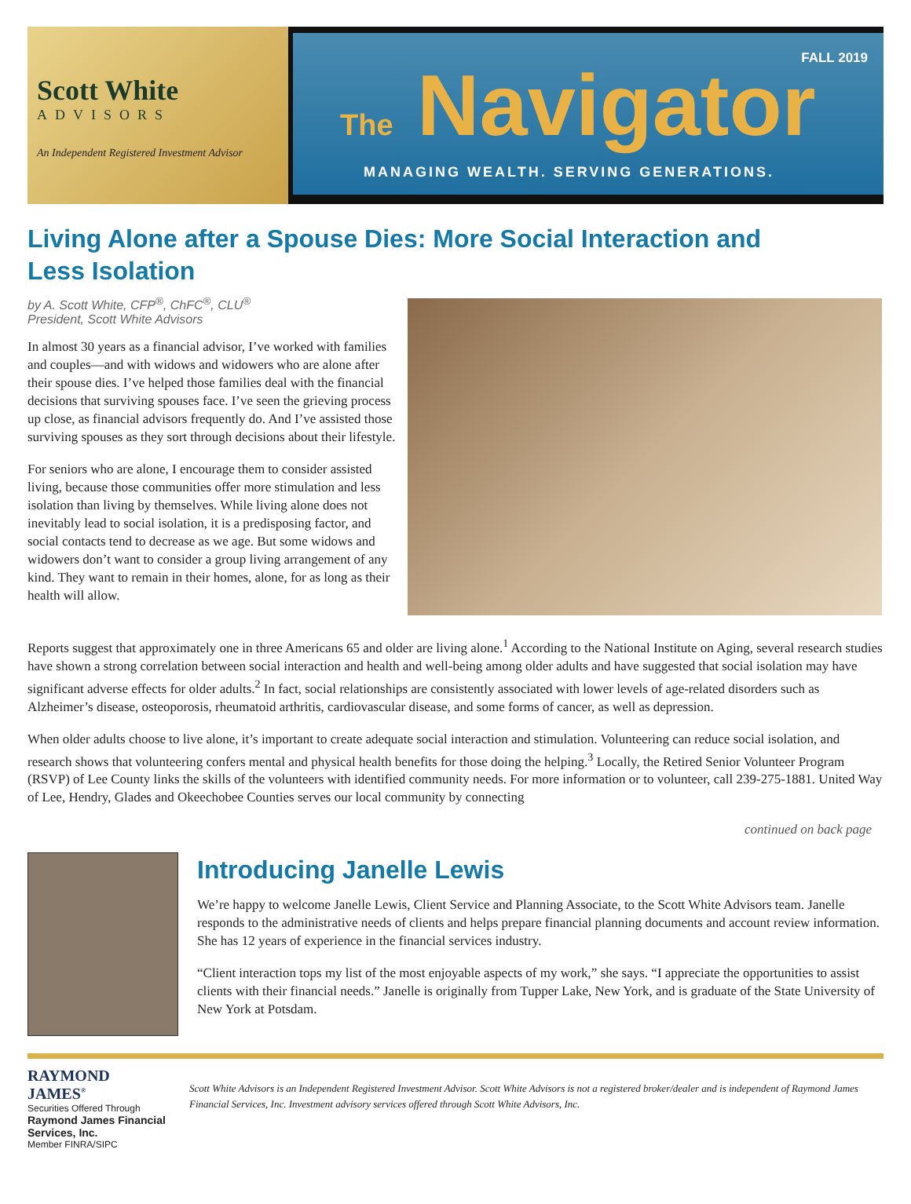Scott White
ADVISORS
An Independent Registered Investment Advisor
FALL 2019
The Navigator
MANAGING WEALTH. SERVING GENERATIONS.
Living Alone after a Spouse Dies: More Social Interaction and Less Isolation
by A. Scott White, CFP<sup>®</sup>, ChFC<sup>®</sup>, CLU<sup>®</sup>
President, Scott White Advisors
In almost 30 years as a financial advisor, I’ve worked with families and couples—and with widows and widowers who are alone after their spouse dies. I’ve helped those families deal with the financial decisions that surviving spouses face. I’ve seen the grieving process up close, as financial advisors frequently do. And I’ve assisted those surviving spouses as they sort through decisions about their lifestyle.
For seniors who are alone, I encourage them to consider assisted living, because those communities offer more stimulation and less isolation than living by themselves. While living alone does not inevitably lead to social isolation, it is a predisposing factor, and social contacts tend to decrease as we age. But some widows and widowers don’t want to consider a group living arrangement of any kind. They want to remain in their homes, alone, for as long as their health will allow.
Reports suggest that approximately one in three Americans 65 and older are living alone.<sup>1</sup> According to the National Institute on Aging, several research studies have shown a strong correlation between social interaction and health and well-being among older adults and have suggested that social isolation may have significant adverse effects for older adults.<sup>2</sup> In fact, social relationships are consistently associated with lower levels of age-related disorders such as Alzheimer’s disease, osteoporosis, rheumatoid arthritis, cardiovascular disease, and some forms of cancer, as well as depression.
When older adults choose to live alone, it’s important to create adequate social interaction and stimulation. Volunteering can reduce social isolation, and research shows that volunteering confers mental and physical health benefits for those doing the helping.<sup>3</sup> Locally, the Retired Senior Volunteer Program (RSVP) of Lee County links the skills of the volunteers with identified community needs. For more information or to volunteer, call 239-275-1881. United Way of Lee, Hendry, Glades and Okeechobee Counties serves our local community by connecting
continued on back page
Introducing Janelle Lewis
We’re happy to welcome Janelle Lewis, Client Service and Planning Associate, to the Scott White Advisors team. Janelle responds to the administrative needs of clients and helps prepare financial planning documents and account review information. She has 12 years of experience in the financial services industry.
“Client interaction tops my list of the most enjoyable aspects of my work,” she says. “I appreciate the opportunities to assist clients with their financial needs.” Janelle is originally from Tupper Lake, New York, and is graduate of the State University of New York at Potsdam.
RAYMOND JAMES<sup>®</sup>
Securities Offered Through
Raymond James Financial Services, Inc.
Member FINRA/SIPC
Scott White Advisors is an Independent Registered Investment Advisor. Scott White Advisors is not a registered broker/dealer and is independent of Raymond James Financial Services, Inc. Investment advisory services offered through Scott White Advisors, Inc.